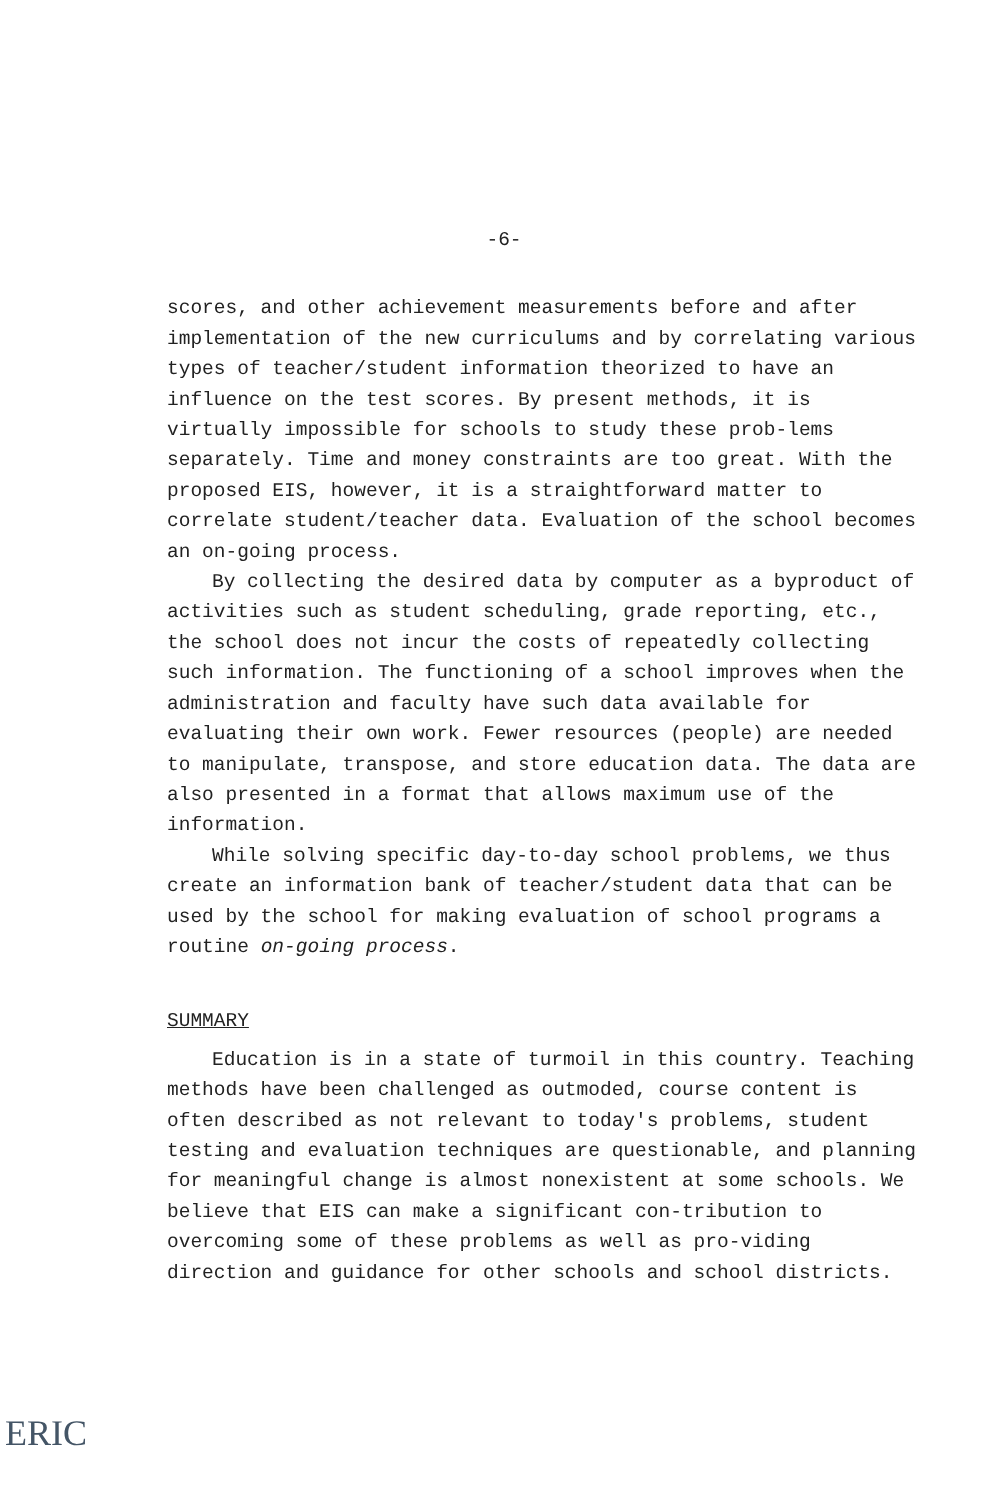-6-
scores, and other achievement measurements before and after implementation of the new curriculums and by correlating various types of teacher/student information theorized to have an influence on the test scores. By present methods, it is virtually impossible for schools to study these prob-lems separately. Time and money constraints are too great. With the proposed EIS, however, it is a straightforward matter to correlate student/teacher data. Evaluation of the school becomes an on-going process.
By collecting the desired data by computer as a byproduct of activities such as student scheduling, grade reporting, etc., the school does not incur the costs of repeatedly collecting such information. The functioning of a school improves when the administration and faculty have such data available for evaluating their own work. Fewer resources (people) are needed to manipulate, transpose, and store education data. The data are also presented in a format that allows maximum use of the information.
While solving specific day-to-day school problems, we thus create an information bank of teacher/student data that can be used by the school for making evaluation of school programs a routine on-going process.
SUMMARY
Education is in a state of turmoil in this country. Teaching methods have been challenged as outmoded, course content is often described as not relevant to today's problems, student testing and evaluation techniques are questionable, and planning for meaningful change is almost nonexistent at some schools. We believe that EIS can make a significant con-tribution to overcoming some of these problems as well as pro-viding direction and guidance for other schools and school districts.
ERIC